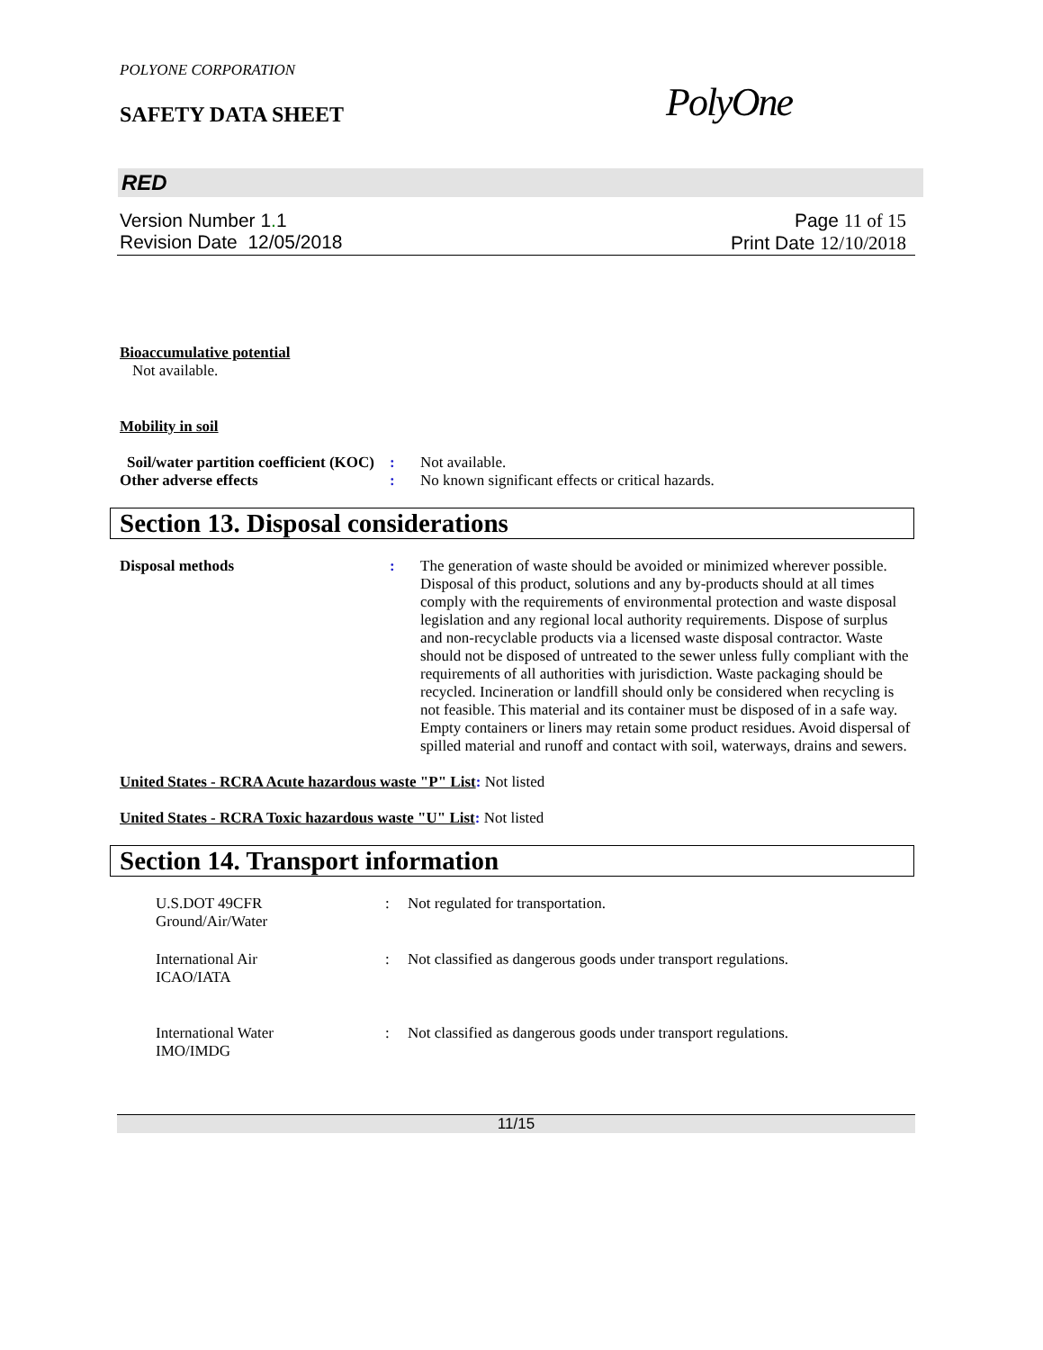POLYONE CORPORATION
SAFETY DATA SHEET
PolyOne
RED
Version Number 1. 1
Revision Date 12/05/2018
Page 11 of 15
Print Date 12/10/2018
Bioaccumulative potential
Not available.
Mobility in soil
Soil/water partition coefficient (KOC)
: Not available.
Other adverse effects : No known significant effects or critical hazards.
Section 13. Disposal considerations
Disposal methods : The generation of waste should be avoided or minimized wherever possible. Disposal of this product, solutions and any by-products should at all times comply with the requirements of environmental protection and waste disposal legislation and any regional local authority requirements. Dispose of surplus and non-recyclable products via a licensed waste disposal contractor. Waste should not be disposed of untreated to the sewer unless fully compliant with the requirements of all authorities with jurisdiction. Waste packaging should be recycled. Incineration or landfill should only be considered when recycling is not feasible. This material and its container must be disposed of in a safe way. Empty containers or liners may retain some product residues. Avoid dispersal of spilled material and runoff and contact with soil, waterways, drains and sewers.
United States - RCRA Acute hazardous waste "P" List: Not listed
United States - RCRA Toxic hazardous waste "U" List: Not listed
Section 14. Transport information
U.S.DOT 49CFR
Ground/Air/Water
: Not regulated for transportation.
International Air
ICAO/IATA
: Not classified as dangerous goods under transport regulations.
International Water
IMO/IMDG
: Not classified as dangerous goods under transport regulations.
11/15